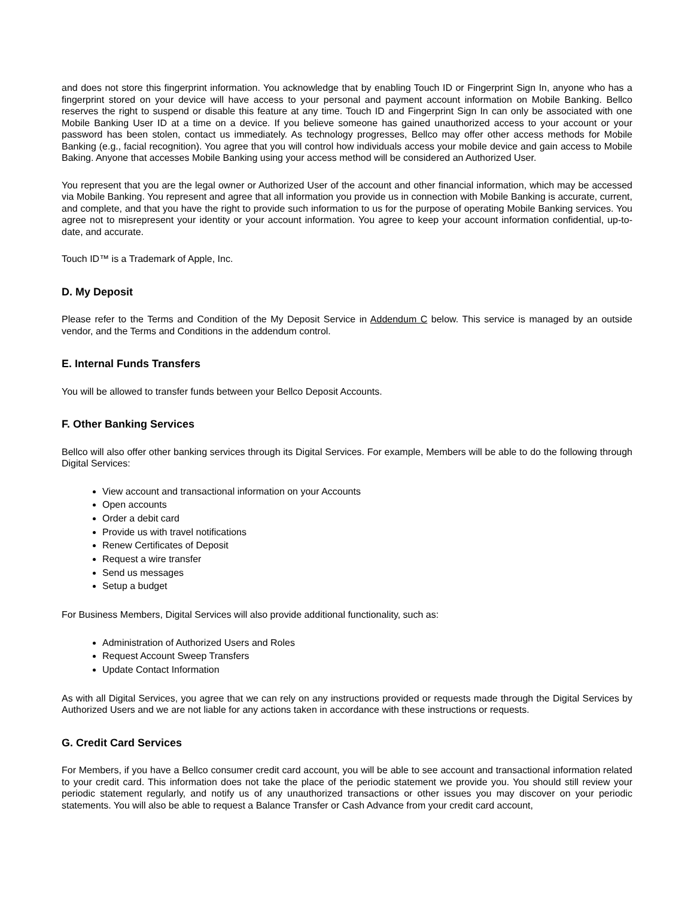and does not store this fingerprint information. You acknowledge that by enabling Touch ID or Fingerprint Sign In, anyone who has a fingerprint stored on your device will have access to your personal and payment account information on Mobile Banking. Bellco reserves the right to suspend or disable this feature at any time. Touch ID and Fingerprint Sign In can only be associated with one Mobile Banking User ID at a time on a device. If you believe someone has gained unauthorized access to your account or your password has been stolen, contact us immediately. As technology progresses, Bellco may offer other access methods for Mobile Banking (e.g., facial recognition). You agree that you will control how individuals access your mobile device and gain access to Mobile Baking. Anyone that accesses Mobile Banking using your access method will be considered an Authorized User.
You represent that you are the legal owner or Authorized User of the account and other financial information, which may be accessed via Mobile Banking. You represent and agree that all information you provide us in connection with Mobile Banking is accurate, current, and complete, and that you have the right to provide such information to us for the purpose of operating Mobile Banking services. You agree not to misrepresent your identity or your account information. You agree to keep your account information confidential, up-to-date, and accurate.
Touch ID™ is a Trademark of Apple, Inc.
D. My Deposit
Please refer to the Terms and Condition of the My Deposit Service in Addendum C below. This service is managed by an outside vendor, and the Terms and Conditions in the addendum control.
E. Internal Funds Transfers
You will be allowed to transfer funds between your Bellco Deposit Accounts.
F. Other Banking Services
Bellco will also offer other banking services through its Digital Services. For example, Members will be able to do the following through Digital Services:
View account and transactional information on your Accounts
Open accounts
Order a debit card
Provide us with travel notifications
Renew Certificates of Deposit
Request a wire transfer
Send us messages
Setup a budget
For Business Members, Digital Services will also provide additional functionality, such as:
Administration of Authorized Users and Roles
Request Account Sweep Transfers
Update Contact Information
As with all Digital Services, you agree that we can rely on any instructions provided or requests made through the Digital Services by Authorized Users and we are not liable for any actions taken in accordance with these instructions or requests.
G. Credit Card Services
For Members, if you have a Bellco consumer credit card account, you will be able to see account and transactional information related to your credit card. This information does not take the place of the periodic statement we provide you. You should still review your periodic statement regularly, and notify us of any unauthorized transactions or other issues you may discover on your periodic statements. You will also be able to request a Balance Transfer or Cash Advance from your credit card account,